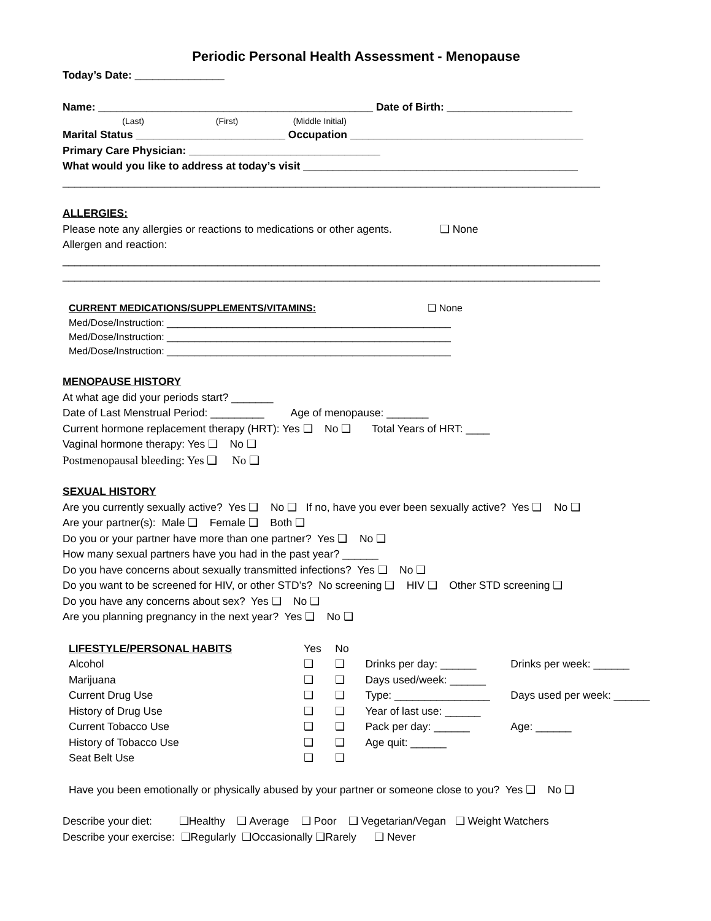Periodic Personal Health Assessment - Menopause
Today’s Date: _______________
Name: ______________________________________________ Date of Birth: _____________________
(Last) (First) (Middle Initial)
Marital Status _________________________ Occupation _______________________________________
Primary Care Physician: ________________________________
What would you like to address at today’s visit ______________________________________________
__________________________________________________________________________________________
ALLERGIES:
Please note any allergies or reactions to medications or other agents. ❑ None
Allergen and reaction:
__________________________________________________________________________________________
__________________________________________________________________________________________
CURRENT MEDICATIONS/SUPPLEMENTS/VITAMINS: ❑ None
Med/Dose/Instruction: ____________________________________________________
Med/Dose/Instruction: ____________________________________________________
Med/Dose/Instruction: ____________________________________________________
MENOPAUSE HISTORY
At what age did your periods start? _______
Date of Last Menstrual Period: _________ Age of menopause: _______
Current hormone replacement therapy (HRT): Yes ❑ No ❑ Total Years of HRT: ____
Vaginal hormone therapy: Yes ❑ No ❑
Postmenopausal bleeding: Yes ❑ No ❑
SEXUAL HISTORY
Are you currently sexually active? Yes ❑ No ❑ If no, have you ever been sexually active? Yes ❑ No ❑
Are your partner(s): Male ❑ Female ❑ Both ❑
Do you or your partner have more than one partner? Yes ❑ No ❑
How many sexual partners have you had in the past year? ______
Do you have concerns about sexually transmitted infections? Yes ❑ No ❑
Do you want to be screened for HIV, or other STD’s? No screening ❑ HIV ❑ Other STD screening ❑
Do you have any concerns about sex? Yes ❑ No ❑
Are you planning pregnancy in the next year? Yes ❑ No ❑
| LIFESTYLE/PERSONAL HABITS | Yes | No | | |
| Alcohol | ❑ | ❑ | Drinks per day: ______ | Drinks per week: ______ |
| Marijuana | ❑ | ❑ | Days used/week: ______ | |
| Current Drug Use | ❑ | ❑ | Type: ________________ | Days used per week: ______ |
| History of Drug Use | ❑ | ❑ | Year of last use: ______ | |
| Current Tobacco Use | ❑ | ❑ | Pack per day: ______ | Age: ______ |
| History of Tobacco Use | ❑ | ❑ | Age quit: ______ | |
| Seat Belt Use | ❑ | ❑ | | |
Have you been emotionally or physically abused by your partner or someone close to you? Yes ❑ No ❑
Describe your diet: ❑Healthy ❑ Average ❑ Poor ❑ Vegetarian/Vegan ❑ Weight Watchers
Describe your exercise: ❑Regularly ❑Occasionally ❑Rarely ❑ Never